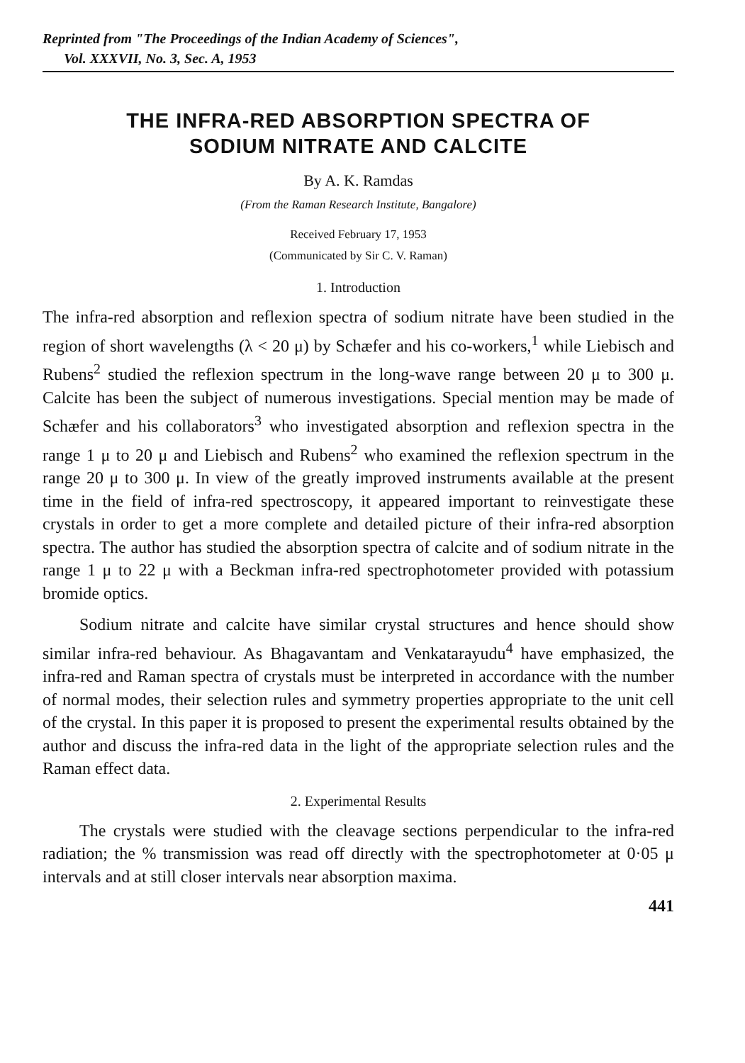Reprinted from "The Proceedings of the Indian Academy of Sciences",
Vol. XXXVII, No. 3, Sec. A, 1953
THE INFRA-RED ABSORPTION SPECTRA OF
SODIUM NITRATE AND CALCITE
By A. K. Ramdas
(From the Raman Research Institute, Bangalore)
Received February 17, 1953
(Communicated by Sir C. V. Raman)
1. Introduction
The infra-red absorption and reflexion spectra of sodium nitrate have been studied in the region of short wavelengths (λ < 20 μ) by Schæfer and his co-workers,<sup>1</sup> while Liebisch and Rubens<sup>2</sup> studied the reflexion spectrum in the long-wave range between 20 μ to 300 μ. Calcite has been the subject of numerous investigations. Special mention may be made of Schæfer and his collaborators<sup>3</sup> who investigated absorption and reflexion spectra in the range 1 μ to 20 μ and Liebisch and Rubens<sup>2</sup> who examined the reflexion spectrum in the range 20 μ to 300 μ. In view of the greatly improved instruments available at the present time in the field of infra-red spectroscopy, it appeared important to reinvestigate these crystals in order to get a more complete and detailed picture of their infra-red absorption spectra. The author has studied the absorption spectra of calcite and of sodium nitrate in the range 1 μ to 22 μ with a Beckman infra-red spectrophotometer provided with potassium bromide optics.
Sodium nitrate and calcite have similar crystal structures and hence should show similar infra-red behaviour. As Bhagavantam and Venkatarayudu<sup>4</sup> have emphasized, the infra-red and Raman spectra of crystals must be interpreted in accordance with the number of normal modes, their selection rules and symmetry properties appropriate to the unit cell of the crystal. In this paper it is proposed to present the experimental results obtained by the author and discuss the infra-red data in the light of the appropriate selection rules and the Raman effect data.
2. Experimental Results
The crystals were studied with the cleavage sections perpendicular to the infra-red radiation; the % transmission was read off directly with the spectrophotometer at 0·05 μ intervals and at still closer intervals near absorption maxima.
441